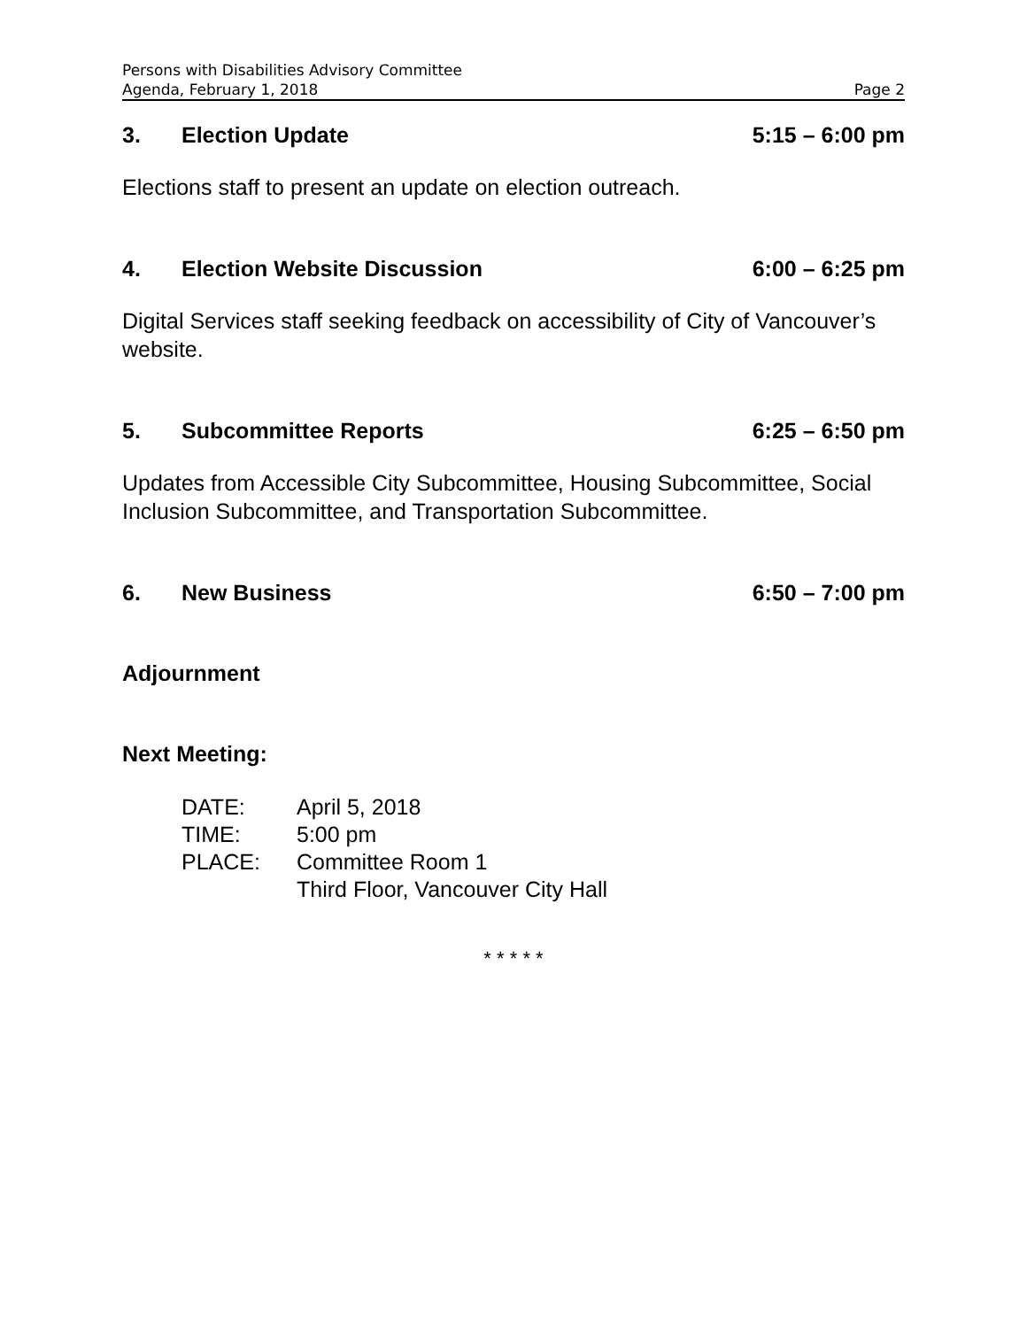Persons with Disabilities Advisory Committee
Agenda, February 1, 2018 Page 2
3. Election Update 5:15 – 6:00 pm
Elections staff to present an update on election outreach.
4. Election Website Discussion 6:00 – 6:25 pm
Digital Services staff seeking feedback on accessibility of City of Vancouver’s website.
5. Subcommittee Reports 6:25 – 6:50 pm
Updates from Accessible City Subcommittee, Housing Subcommittee, Social Inclusion Subcommittee, and Transportation Subcommittee.
6. New Business 6:50 – 7:00 pm
Adjournment
Next Meeting:
DATE: April 5, 2018
TIME: 5:00 pm
PLACE: Committee Room 1
Third Floor, Vancouver City Hall
* * * * *